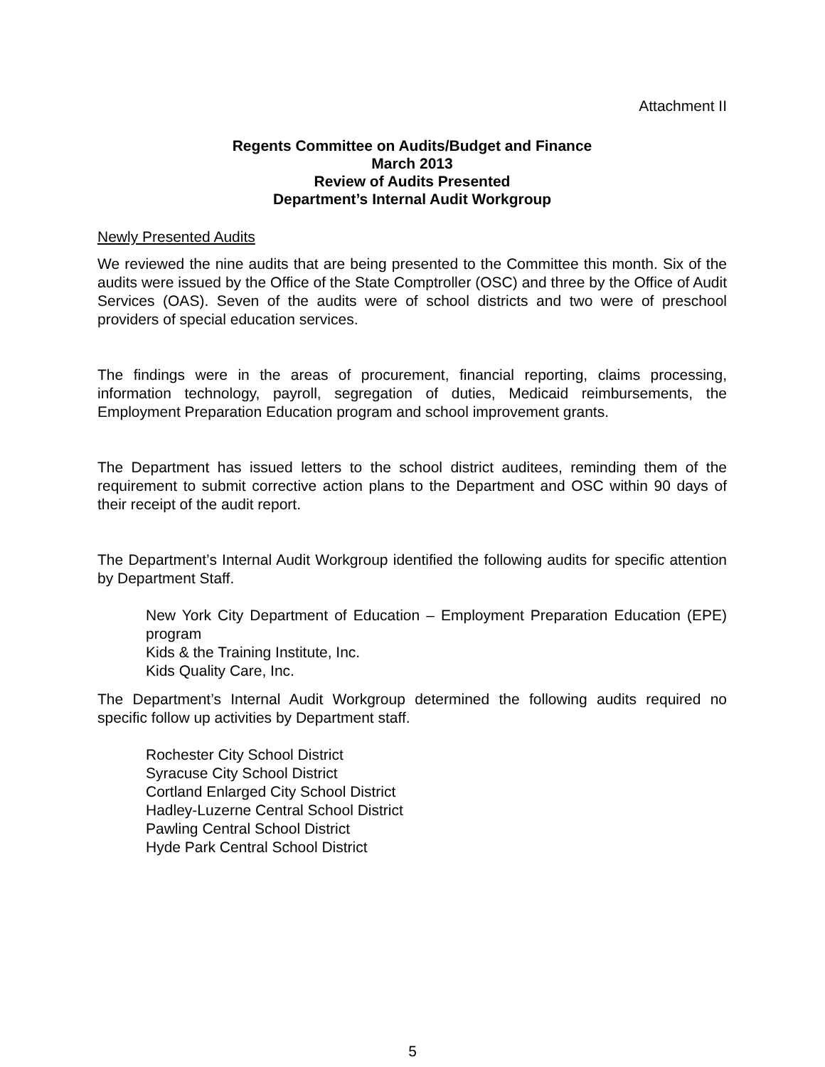Attachment II
Regents Committee on Audits/Budget and Finance
March 2013
Review of Audits Presented
Department’s Internal Audit Workgroup
Newly Presented Audits
We reviewed the nine audits that are being presented to the Committee this month. Six of the audits were issued by the Office of the State Comptroller (OSC) and three by the Office of Audit Services (OAS). Seven of the audits were of school districts and two were of preschool providers of special education services.
The findings were in the areas of procurement, financial reporting, claims processing, information technology, payroll, segregation of duties, Medicaid reimbursements, the Employment Preparation Education program and school improvement grants.
The Department has issued letters to the school district auditees, reminding them of the requirement to submit corrective action plans to the Department and OSC within 90 days of their receipt of the audit report.
The Department’s Internal Audit Workgroup identified the following audits for specific attention by Department Staff.
New York City Department of Education – Employment Preparation Education (EPE) program
Kids & the Training Institute, Inc.
Kids Quality Care, Inc.
The Department’s Internal Audit Workgroup determined the following audits required no specific follow up activities by Department staff.
Rochester City School District
Syracuse City School District
Cortland Enlarged City School District
Hadley-Luzerne Central School District
Pawling Central School District
Hyde Park Central School District
5